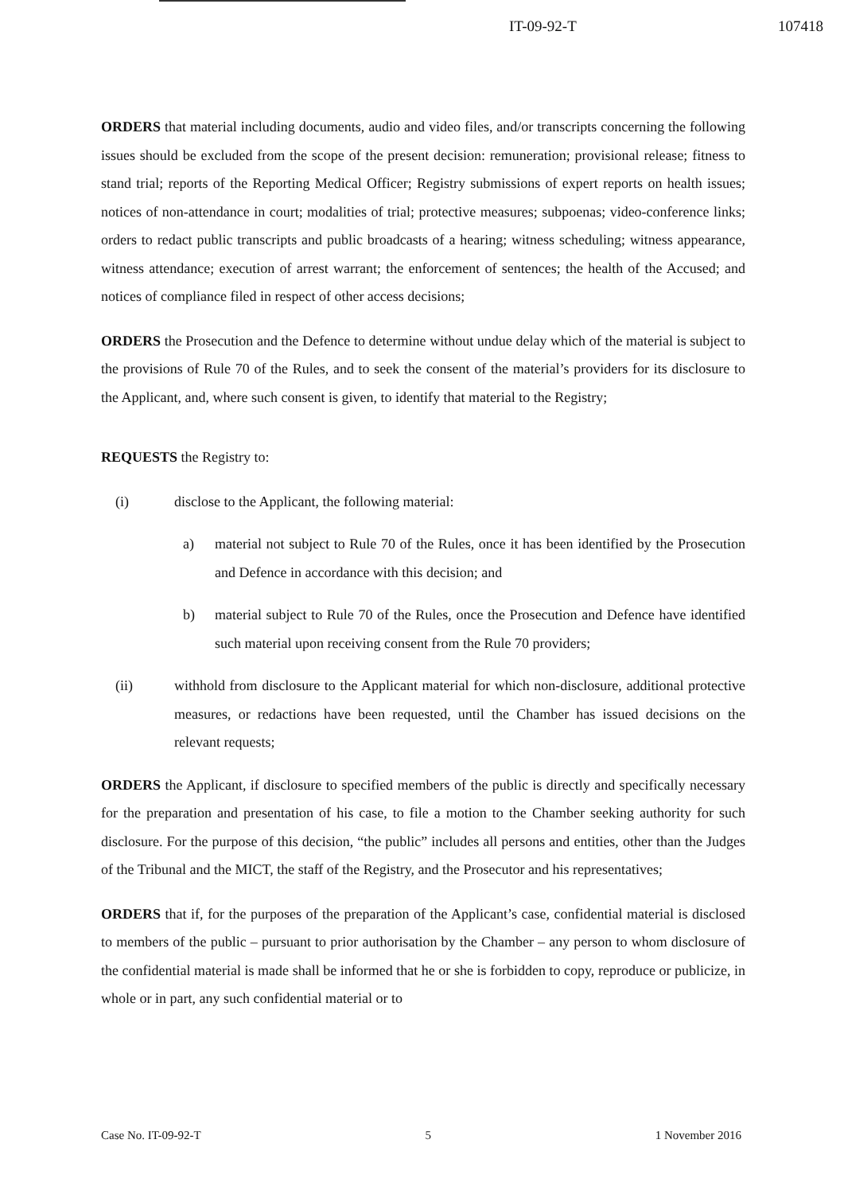IT-09-92-T 107418
ORDERS that material including documents, audio and video files, and/or transcripts concerning the following issues should be excluded from the scope of the present decision: remuneration; provisional release; fitness to stand trial; reports of the Reporting Medical Officer; Registry submissions of expert reports on health issues; notices of non-attendance in court; modalities of trial; protective measures; subpoenas; video-conference links; orders to redact public transcripts and public broadcasts of a hearing; witness scheduling; witness appearance, witness attendance; execution of arrest warrant; the enforcement of sentences; the health of the Accused; and notices of compliance filed in respect of other access decisions;
ORDERS the Prosecution and the Defence to determine without undue delay which of the material is subject to the provisions of Rule 70 of the Rules, and to seek the consent of the material’s providers for its disclosure to the Applicant, and, where such consent is given, to identify that material to the Registry;
REQUESTS the Registry to:
(i) disclose to the Applicant, the following material:
a) material not subject to Rule 70 of the Rules, once it has been identified by the Prosecution and Defence in accordance with this decision; and
b) material subject to Rule 70 of the Rules, once the Prosecution and Defence have identified such material upon receiving consent from the Rule 70 providers;
(ii) withhold from disclosure to the Applicant material for which non-disclosure, additional protective measures, or redactions have been requested, until the Chamber has issued decisions on the relevant requests;
ORDERS the Applicant, if disclosure to specified members of the public is directly and specifically necessary for the preparation and presentation of his case, to file a motion to the Chamber seeking authority for such disclosure. For the purpose of this decision, “the public” includes all persons and entities, other than the Judges of the Tribunal and the MICT, the staff of the Registry, and the Prosecutor and his representatives;
ORDERS that if, for the purposes of the preparation of the Applicant’s case, confidential material is disclosed to members of the public – pursuant to prior authorisation by the Chamber – any person to whom disclosure of the confidential material is made shall be informed that he or she is forbidden to copy, reproduce or publicize, in whole or in part, any such confidential material or to
Case No. IT-09-92-T 5 1 November 2016